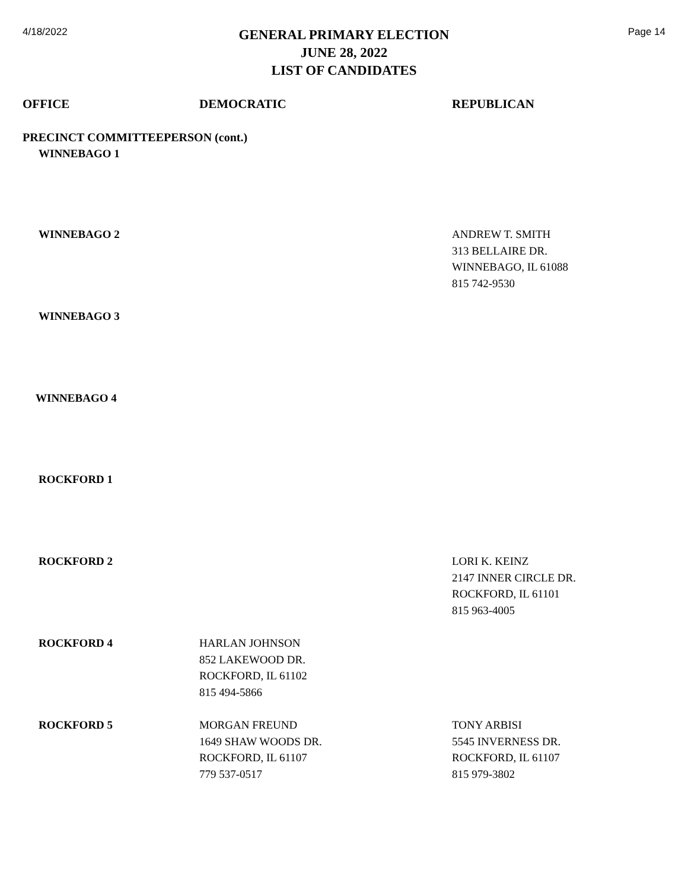4/18/2022
GENERAL PRIMARY ELECTION
JUNE 28, 2022
LIST OF CANDIDATES
Page 14
| OFFICE | DEMOCRATIC | REPUBLICAN |
| --- | --- | --- |
| PRECINCT COMMITTEEPERSON (cont.) | | |
| WINNEBAGO 1 | | |
| WINNEBAGO 2 | | ANDREW T. SMITH 313 BELLAIRE DR. WINNEBAGO, IL 61088 815 742-9530 |
| WINNEBAGO 3 | | |
| WINNEBAGO 4 | | |
| ROCKFORD 1 | | |
| ROCKFORD 2 | | LORI K. KEINZ 2147 INNER CIRCLE DR. ROCKFORD, IL 61101 815 963-4005 |
| ROCKFORD 4 | HARLAN JOHNSON 852 LAKEWOOD DR. ROCKFORD, IL 61102 815 494-5866 | |
| ROCKFORD 5 | MORGAN FREUND 1649 SHAW WOODS DR. ROCKFORD, IL 61107 779 537-0517 | TONY ARBISI 5545 INVERNESS DR. ROCKFORD, IL 61107 815 979-3802 |